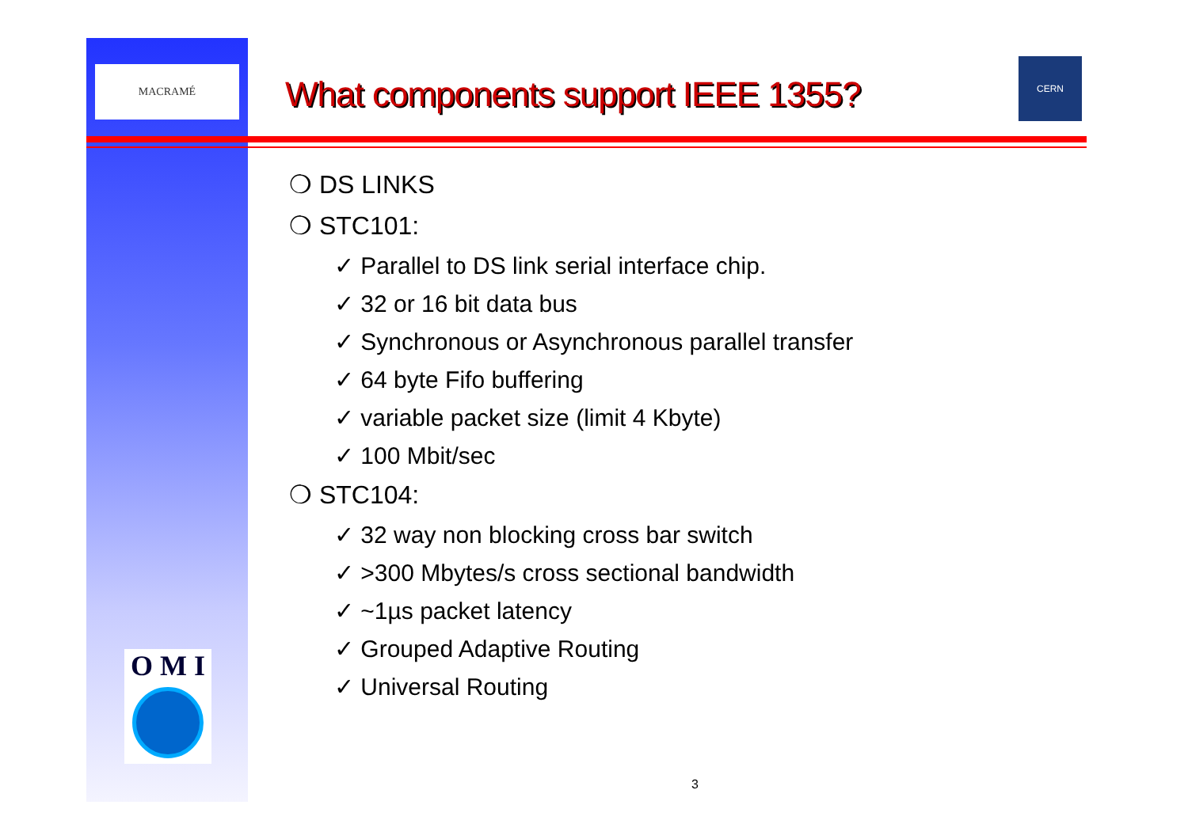MACRAMÉ
CERN
What components support IEEE 1355?
❍ DS LINKS
❍ STC101:
✓ Parallel to DS link serial interface chip.
✓ 32 or 16 bit data bus
✓ Synchronous or Asynchronous parallel transfer
✓ 64 byte Fifo buffering
✓ variable packet size (limit 4 Kbyte)
✓ 100 Mbit/sec
❍ STC104:
✓ 32 way non blocking cross bar switch
✓ >300 Mbytes/s cross sectional bandwidth
✓ ~1µs packet latency
✓ Grouped Adaptive Routing
✓ Universal Routing
O M I
3